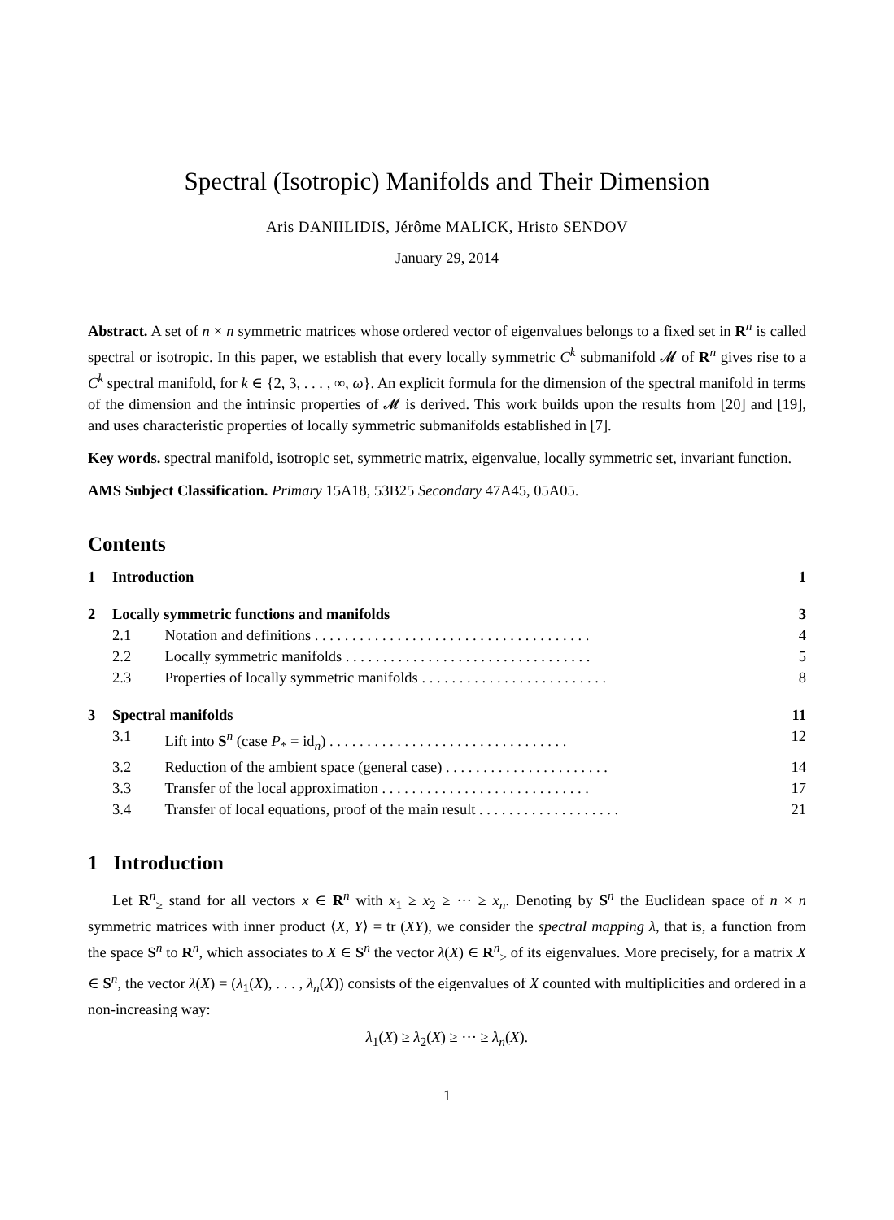Spectral (Isotropic) Manifolds and Their Dimension
Aris DANIILIDIS, Jérôme MALICK, Hristo SENDOV
January 29, 2014
Abstract. A set of n × n symmetric matrices whose ordered vector of eigenvalues belongs to a fixed set in R<sup>n</sup> is called spectral or isotropic. In this paper, we establish that every locally symmetric C<sup>k</sup> submanifold 𝓜 of R<sup>n</sup> gives rise to a C<sup>k</sup> spectral manifold, for k ∈ {2, 3, . . . , ∞, ω}. An explicit formula for the dimension of the spectral manifold in terms of the dimension and the intrinsic properties of 𝓜 is derived. This work builds upon the results from [20] and [19], and uses characteristic properties of locally symmetric submanifolds established in [7].
Key words. spectral manifold, isotropic set, symmetric matrix, eigenvalue, locally symmetric set, invariant function.
AMS Subject Classification. Primary 15A18, 53B25 Secondary 47A45, 05A05.
Contents
| 1 | Introduction | | 1 |
| 2 | Locally symmetric functions and manifolds | | 3 |
| 2.1 | | Notation and definitions . . . . . . . . . . . . . . . . . . . . . . . . . . . . . . . . . . . . . | 4 |
| 2.2 | | Locally symmetric manifolds . . . . . . . . . . . . . . . . . . . . . . . . . . . . . . . . . | 5 |
| 2.3 | | Properties of locally symmetric manifolds . . . . . . . . . . . . . . . . . . . . . . . . . | 8 |
| 3 | Spectral manifolds | | 11 |
| 3.1 | | Lift into S<sup>n</sup> (case P<sub>*</sub> = id<sub>n</sub>) . . . . . . . . . . . . . . . . . . . . . . . . . . . . . . . . | 12 |
| 3.2 | | Reduction of the ambient space (general case) . . . . . . . . . . . . . . . . . . . . . . | 14 |
| 3.3 | | Transfer of the local approximation . . . . . . . . . . . . . . . . . . . . . . . . . . . . | 17 |
| 3.4 | | Transfer of local equations, proof of the main result . . . . . . . . . . . . . . . . . . . | 21 |
1 Introduction
Let R<sup>n</sup><sub>≥</sub> stand for all vectors x ∈ R<sup>n</sup> with x<sub>1</sub> ≥ x<sub>2</sub> ≥ ··· ≥ x<sub>n</sub>. Denoting by S<sup>n</sup> the Euclidean space of n × n symmetric matrices with inner product ⟨X, Y⟩ = tr (XY), we consider the spectral mapping λ, that is, a function from the space S<sup>n</sup> to R<sup>n</sup>, which associates to X ∈ S<sup>n</sup> the vector λ(X) ∈ R<sup>n</sup><sub>≥</sub> of its eigenvalues. More precisely, for a matrix X ∈ S<sup>n</sup>, the vector λ(X) = (λ<sub>1</sub>(X), . . . , λ<sub>n</sub>(X)) consists of the eigenvalues of X counted with multiplicities and ordered in a non-increasing way:
λ<sub>1</sub>(X) ≥ λ<sub>2</sub>(X) ≥ ··· ≥ λ<sub>n</sub>(X).
1